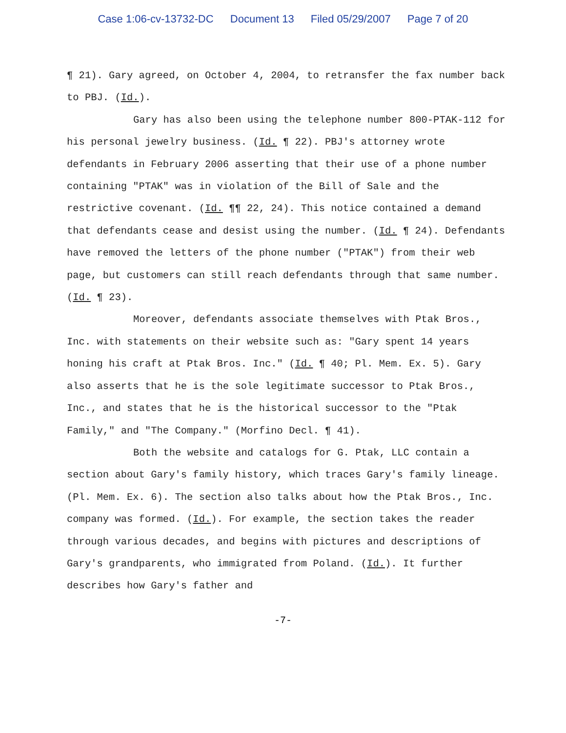Case 1:06-cv-13732-DC Document 13 Filed 05/29/2007 Page 7 of 20
¶ 21). Gary agreed, on October 4, 2004, to retransfer the fax number back to PBJ. (Id.).
Gary has also been using the telephone number 800-PTAK-112 for his personal jewelry business. (Id. ¶ 22). PBJ's attorney wrote defendants in February 2006 asserting that their use of a phone number containing "PTAK" was in violation of the Bill of Sale and the restrictive covenant. (Id. ¶¶ 22, 24). This notice contained a demand that defendants cease and desist using the number. (Id. ¶ 24). Defendants have removed the letters of the phone number ("PTAK") from their web page, but customers can still reach defendants through that same number. (Id. ¶ 23).
Moreover, defendants associate themselves with Ptak Bros., Inc. with statements on their website such as: "Gary spent 14 years honing his craft at Ptak Bros. Inc." (Id. ¶ 40; Pl. Mem. Ex. 5). Gary also asserts that he is the sole legitimate successor to Ptak Bros., Inc., and states that he is the historical successor to the "Ptak Family," and "The Company." (Morfino Decl. ¶ 41).
Both the website and catalogs for G. Ptak, LLC contain a section about Gary's family history, which traces Gary's family lineage. (Pl. Mem. Ex. 6). The section also talks about how the Ptak Bros., Inc. company was formed. (Id.). For example, the section takes the reader through various decades, and begins with pictures and descriptions of Gary's grandparents, who immigrated from Poland. (Id.). It further describes how Gary's father and
-7-